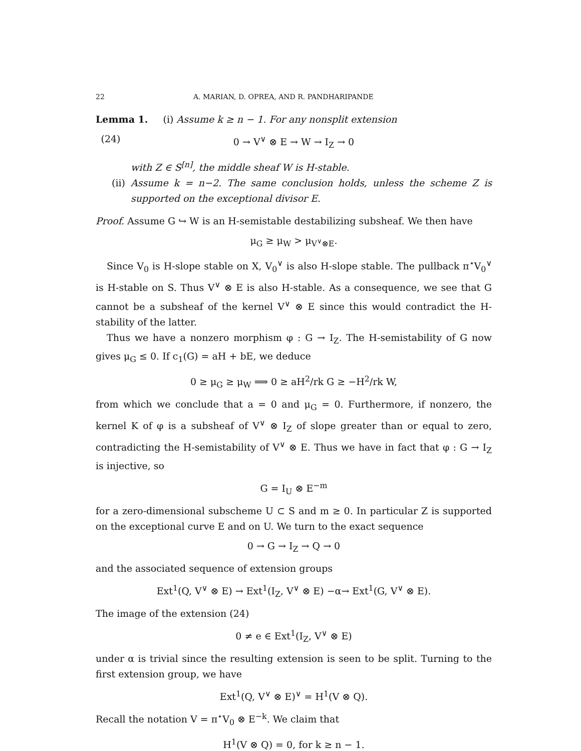22 A. MARIAN, D. OPREA, AND R. PANDHARIPANDE
Lemma 1. (i) Assume k ≥ n − 1. For any nonsplit extension
(24) 0 → V<sup>∨</sup> ⊗ E → W → I<sub>Z</sub> → 0
with Z ∈ S<sup>[n]</sup>, the middle sheaf W is H-stable.
(ii) Assume k = n−2. The same conclusion holds, unless the scheme Z is supported on the exceptional divisor E.
Proof. Assume G ↪ W is an H-semistable destabilizing subsheaf. We then have
μ<sub>G</sub> ≥ μ<sub>W</sub> > μ<sub>V<sup>∨</sup>⊗E</sub>.
Since V<sub>0</sub> is H-slope stable on X, V<sub>0</sub><sup>∨</sup> is also H-slope stable. The pullback π<sup>⋆</sup>V<sub>0</sub><sup>∨</sup> is H-stable on S. Thus V<sup>∨</sup> ⊗ E is also H-stable. As a consequence, we see that G cannot be a subsheaf of the kernel V<sup>∨</sup> ⊗ E since this would contradict the H-stability of the latter.
Thus we have a nonzero morphism φ : G → I<sub>Z</sub>. The H-semistability of G now gives μ<sub>G</sub> ≤ 0. If c<sub>1</sub>(G) = aH + bE, we deduce
0 ≥ μ<sub>G</sub> ≥ μ<sub>W</sub> ⟹ 0 ≥ aH<sup>2</sup>/rk G ≥ −H<sup>2</sup>/rk W,
from which we conclude that a = 0 and μ<sub>G</sub> = 0. Furthermore, if nonzero, the kernel K of φ is a subsheaf of V<sup>∨</sup> ⊗ I<sub>Z</sub> of slope greater than or equal to zero, contradicting the H-semistability of V<sup>∨</sup> ⊗ E. Thus we have in fact that φ : G → I<sub>Z</sub> is injective, so
G = I<sub>U</sub> ⊗ E<sup>−m</sup>
for a zero-dimensional subscheme U ⊂ S and m ≥ 0. In particular Z is supported on the exceptional curve E and on U. We turn to the exact sequence
0 → G → I<sub>Z</sub> → Q → 0
and the associated sequence of extension groups
Ext<sup>1</sup>(Q, V<sup>∨</sup> ⊗ E) → Ext<sup>1</sup>(I<sub>Z</sub>, V<sup>∨</sup> ⊗ E) −α→ Ext<sup>1</sup>(G, V<sup>∨</sup> ⊗ E).
The image of the extension (24)
0 ≠ e ∈ Ext<sup>1</sup>(I<sub>Z</sub>, V<sup>∨</sup> ⊗ E)
under α is trivial since the resulting extension is seen to be split. Turning to the first extension group, we have
Ext<sup>1</sup>(Q, V<sup>∨</sup> ⊗ E)<sup>∨</sup> = H<sup>1</sup>(V ⊗ Q).
Recall the notation V = π<sup>⋆</sup>V<sub>0</sub> ⊗ E<sup>−k</sup>. We claim that
H<sup>1</sup>(V ⊗ Q) = 0, for k ≥ n − 1.